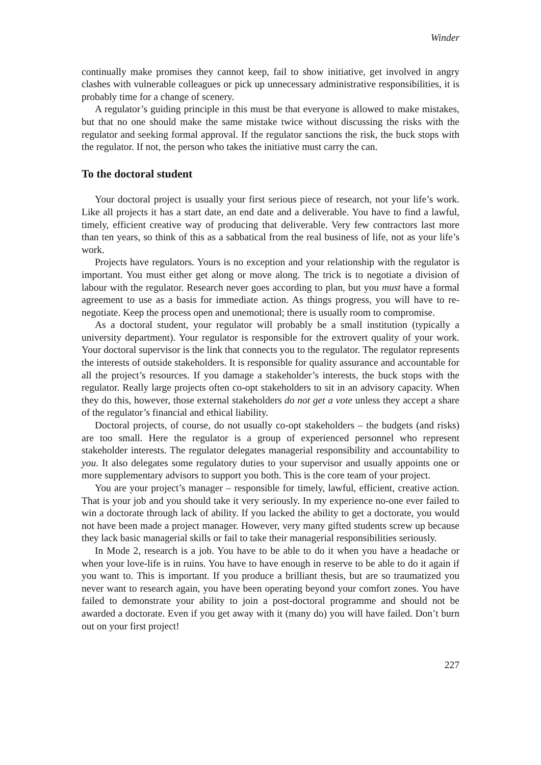Winder
continually make promises they cannot keep, fail to show initiative, get involved in angry clashes with vulnerable colleagues or pick up unnecessary administrative responsibilities, it is probably time for a change of scenery.
A regulator’s guiding principle in this must be that everyone is allowed to make mistakes, but that no one should make the same mistake twice without discussing the risks with the regulator and seeking formal approval. If the regulator sanctions the risk, the buck stops with the regulator. If not, the person who takes the initiative must carry the can.
To the doctoral student
Your doctoral project is usually your first serious piece of research, not your life’s work. Like all projects it has a start date, an end date and a deliverable. You have to find a lawful, timely, efficient creative way of producing that deliverable. Very few contractors last more than ten years, so think of this as a sabbatical from the real business of life, not as your life’s work.
Projects have regulators. Yours is no exception and your relationship with the regulator is important. You must either get along or move along. The trick is to negotiate a division of labour with the regulator. Research never goes according to plan, but you must have a formal agreement to use as a basis for immediate action. As things progress, you will have to re-negotiate. Keep the process open and unemotional; there is usually room to compromise.
As a doctoral student, your regulator will probably be a small institution (typically a university department). Your regulator is responsible for the extrovert quality of your work. Your doctoral supervisor is the link that connects you to the regulator. The regulator represents the interests of outside stakeholders. It is responsible for quality assurance and accountable for all the project’s resources. If you damage a stakeholder’s interests, the buck stops with the regulator. Really large projects often co-opt stakeholders to sit in an advisory capacity. When they do this, however, those external stakeholders do not get a vote unless they accept a share of the regulator’s financial and ethical liability.
Doctoral projects, of course, do not usually co-opt stakeholders – the budgets (and risks) are too small. Here the regulator is a group of experienced personnel who represent stakeholder interests. The regulator delegates managerial responsibility and accountability to you. It also delegates some regulatory duties to your supervisor and usually appoints one or more supplementary advisors to support you both. This is the core team of your project.
You are your project’s manager – responsible for timely, lawful, efficient, creative action. That is your job and you should take it very seriously. In my experience no-one ever failed to win a doctorate through lack of ability. If you lacked the ability to get a doctorate, you would not have been made a project manager. However, very many gifted students screw up because they lack basic managerial skills or fail to take their managerial responsibilities seriously.
In Mode 2, research is a job. You have to be able to do it when you have a headache or when your love-life is in ruins. You have to have enough in reserve to be able to do it again if you want to. This is important. If you produce a brilliant thesis, but are so traumatized you never want to research again, you have been operating beyond your comfort zones. You have failed to demonstrate your ability to join a post-doctoral programme and should not be awarded a doctorate. Even if you get away with it (many do) you will have failed. Don’t burn out on your first project!
227